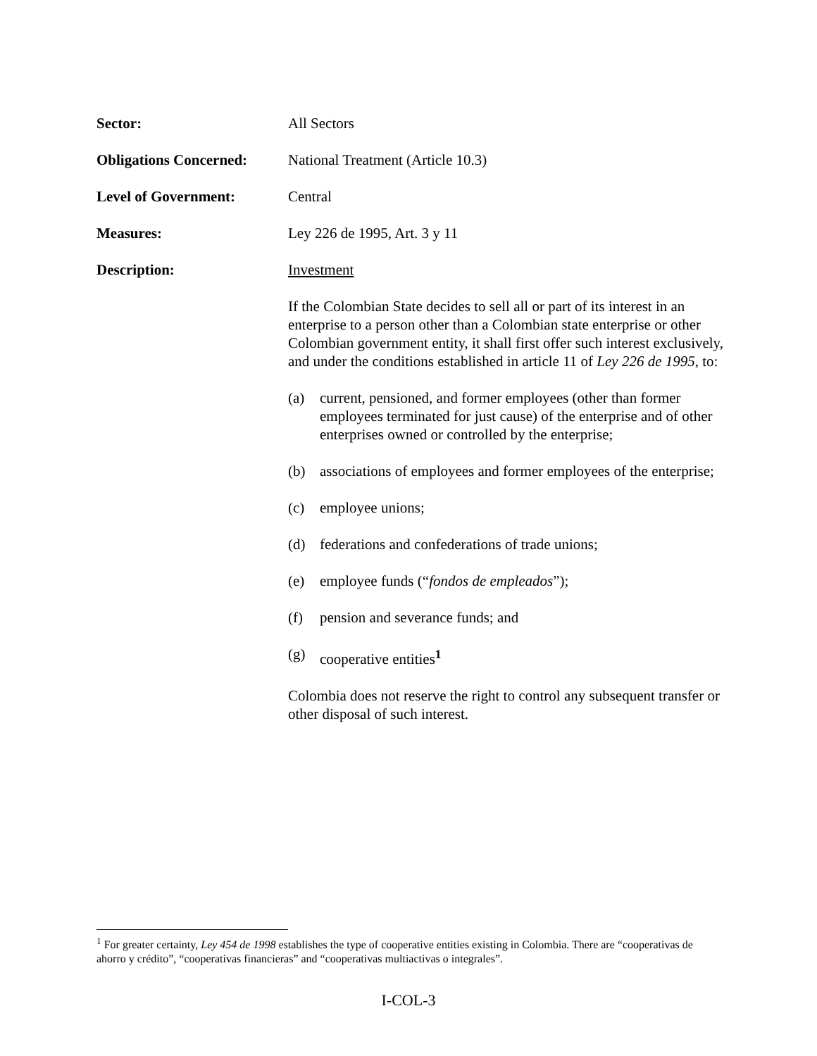Sector: All Sectors
Obligations Concerned:
National Treatment (Article 10.3)
Level of Government: Central
Measures: Ley 226 de 1995, Art. 3 y 11
Description: Investment
If the Colombian State decides to sell all or part of its interest in an enterprise to a person other than a Colombian state enterprise or other Colombian government entity, it shall first offer such interest exclusively, and under the conditions established in article 11 of Ley 226 de 1995, to:
(a) current, pensioned, and former employees (other than former employees terminated for just cause) of the enterprise and of other enterprises owned or controlled by the enterprise;
(b) associations of employees and former employees of the enterprise;
(c) employee unions;
(d) federations and confederations of trade unions;
(e) employee funds (“fondos de empleados”);
(f) pension and severance funds; and
(g) cooperative entities<sup>1</sup>
Colombia does not reserve the right to control any subsequent transfer or other disposal of such interest.
<sup>1</sup> For greater certainty, Ley 454 de 1998 establishes the type of cooperative entities existing in Colombia. There are “cooperativas de ahorro y crédito”, “cooperativas financieras” and “cooperativas multiactivas o integrales”.
I-COL-3